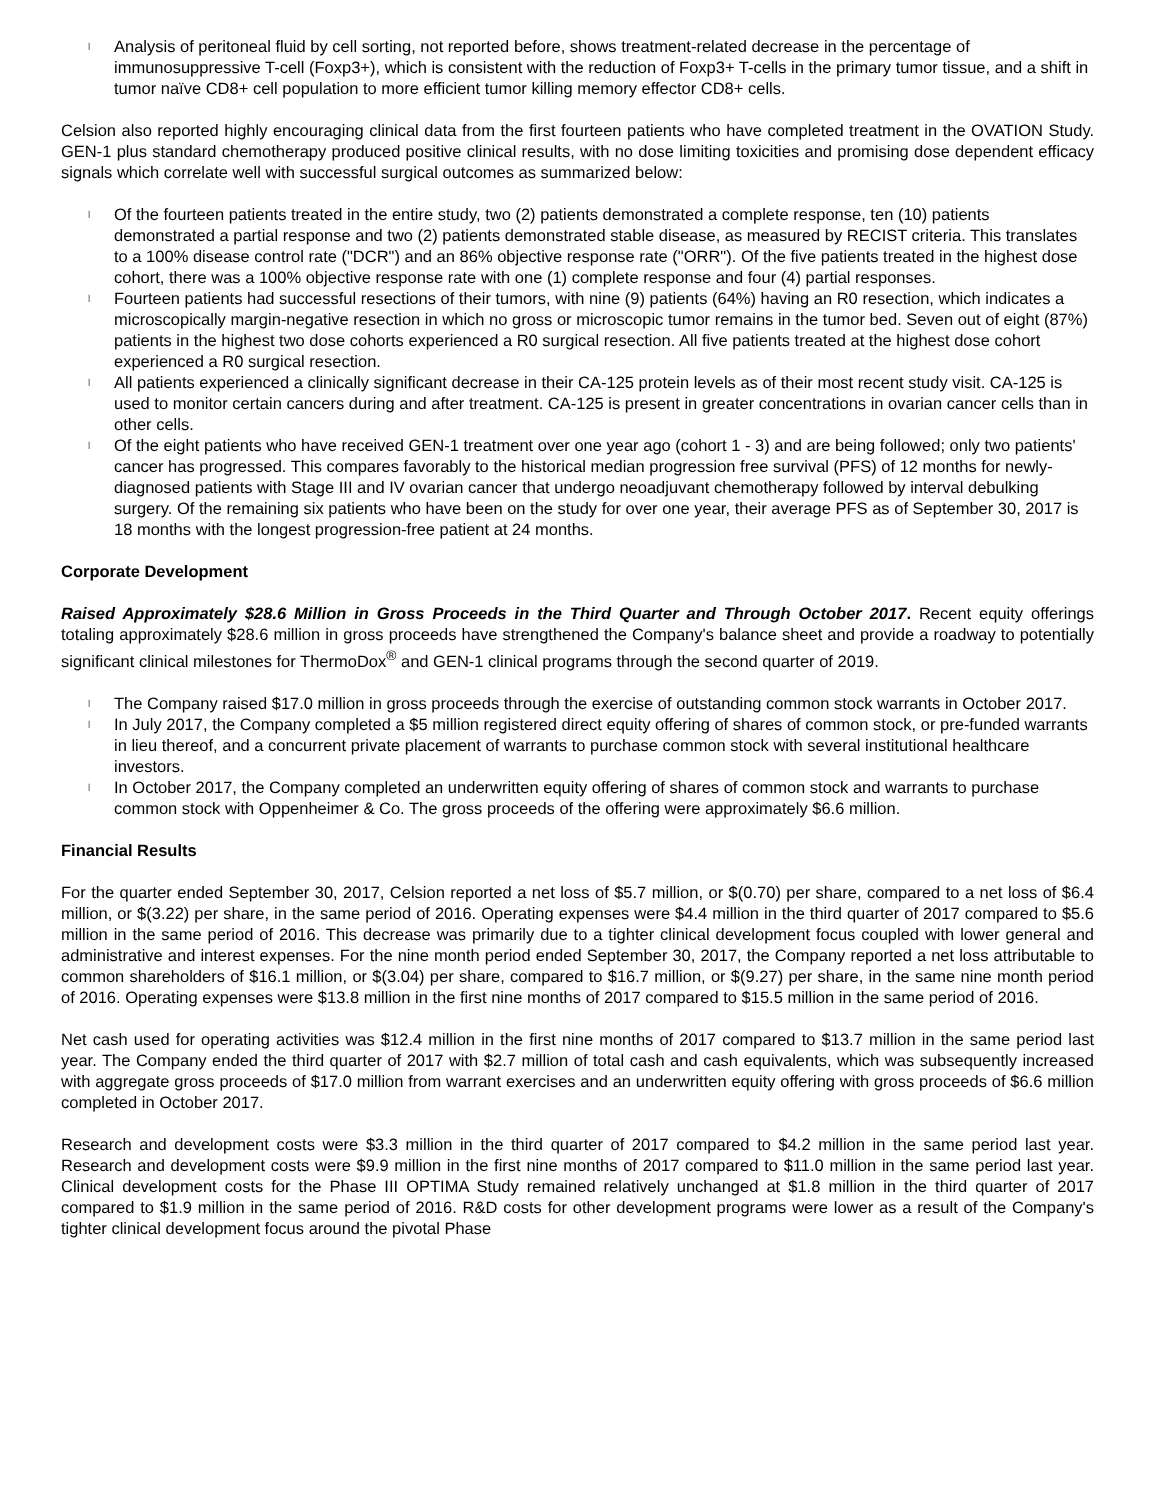l Analysis of peritoneal fluid by cell sorting, not reported before, shows treatment-related decrease in the percentage of immunosuppressive T-cell (Foxp3+), which is consistent with the reduction of Foxp3+ T-cells in the primary tumor tissue, and a shift in tumor naïve CD8+ cell population to more efficient tumor killing memory effector CD8+ cells.
Celsion also reported highly encouraging clinical data from the first fourteen patients who have completed treatment in the OVATION Study. GEN-1 plus standard chemotherapy produced positive clinical results, with no dose limiting toxicities and promising dose dependent efficacy signals which correlate well with successful surgical outcomes as summarized below:
l Of the fourteen patients treated in the entire study, two (2) patients demonstrated a complete response, ten (10) patients demonstrated a partial response and two (2) patients demonstrated stable disease, as measured by RECIST criteria. This translates to a 100% disease control rate ("DCR") and an 86% objective response rate ("ORR"). Of the five patients treated in the highest dose cohort, there was a 100% objective response rate with one (1) complete response and four (4) partial responses.
l Fourteen patients had successful resections of their tumors, with nine (9) patients (64%) having an R0 resection, which indicates a microscopically margin-negative resection in which no gross or microscopic tumor remains in the tumor bed. Seven out of eight (87%) patients in the highest two dose cohorts experienced a R0 surgical resection. All five patients treated at the highest dose cohort experienced a R0 surgical resection.
l All patients experienced a clinically significant decrease in their CA-125 protein levels as of their most recent study visit. CA-125 is used to monitor certain cancers during and after treatment. CA-125 is present in greater concentrations in ovarian cancer cells than in other cells.
l Of the eight patients who have received GEN-1 treatment over one year ago (cohort 1 - 3) and are being followed; only two patients' cancer has progressed. This compares favorably to the historical median progression free survival (PFS) of 12 months for newly-diagnosed patients with Stage III and IV ovarian cancer that undergo neoadjuvant chemotherapy followed by interval debulking surgery. Of the remaining six patients who have been on the study for over one year, their average PFS as of September 30, 2017 is 18 months with the longest progression-free patient at 24 months.
Corporate Development
Raised Approximately $28.6 Million in Gross Proceeds in the Third Quarter and Through October 2017. Recent equity offerings totaling approximately $28.6 million in gross proceeds have strengthened the Company's balance sheet and provide a roadway to potentially significant clinical milestones for ThermoDox<sup>®</sup> and GEN-1 clinical programs through the second quarter of 2019.
l The Company raised $17.0 million in gross proceeds through the exercise of outstanding common stock warrants in October 2017.
l In July 2017, the Company completed a $5 million registered direct equity offering of shares of common stock, or pre-funded warrants in lieu thereof, and a concurrent private placement of warrants to purchase common stock with several institutional healthcare investors.
l In October 2017, the Company completed an underwritten equity offering of shares of common stock and warrants to purchase common stock with Oppenheimer & Co. The gross proceeds of the offering were approximately $6.6 million.
Financial Results
For the quarter ended September 30, 2017, Celsion reported a net loss of $5.7 million, or $(0.70) per share, compared to a net loss of $6.4 million, or $(3.22) per share, in the same period of 2016. Operating expenses were $4.4 million in the third quarter of 2017 compared to $5.6 million in the same period of 2016. This decrease was primarily due to a tighter clinical development focus coupled with lower general and administrative and interest expenses. For the nine month period ended September 30, 2017, the Company reported a net loss attributable to common shareholders of $16.1 million, or $(3.04) per share, compared to $16.7 million, or $(9.27) per share, in the same nine month period of 2016. Operating expenses were $13.8 million in the first nine months of 2017 compared to $15.5 million in the same period of 2016.
Net cash used for operating activities was $12.4 million in the first nine months of 2017 compared to $13.7 million in the same period last year. The Company ended the third quarter of 2017 with $2.7 million of total cash and cash equivalents, which was subsequently increased with aggregate gross proceeds of $17.0 million from warrant exercises and an underwritten equity offering with gross proceeds of $6.6 million completed in October 2017.
Research and development costs were $3.3 million in the third quarter of 2017 compared to $4.2 million in the same period last year. Research and development costs were $9.9 million in the first nine months of 2017 compared to $11.0 million in the same period last year. Clinical development costs for the Phase III OPTIMA Study remained relatively unchanged at $1.8 million in the third quarter of 2017 compared to $1.9 million in the same period of 2016. R&D costs for other development programs were lower as a result of the Company's tighter clinical development focus around the pivotal Phase